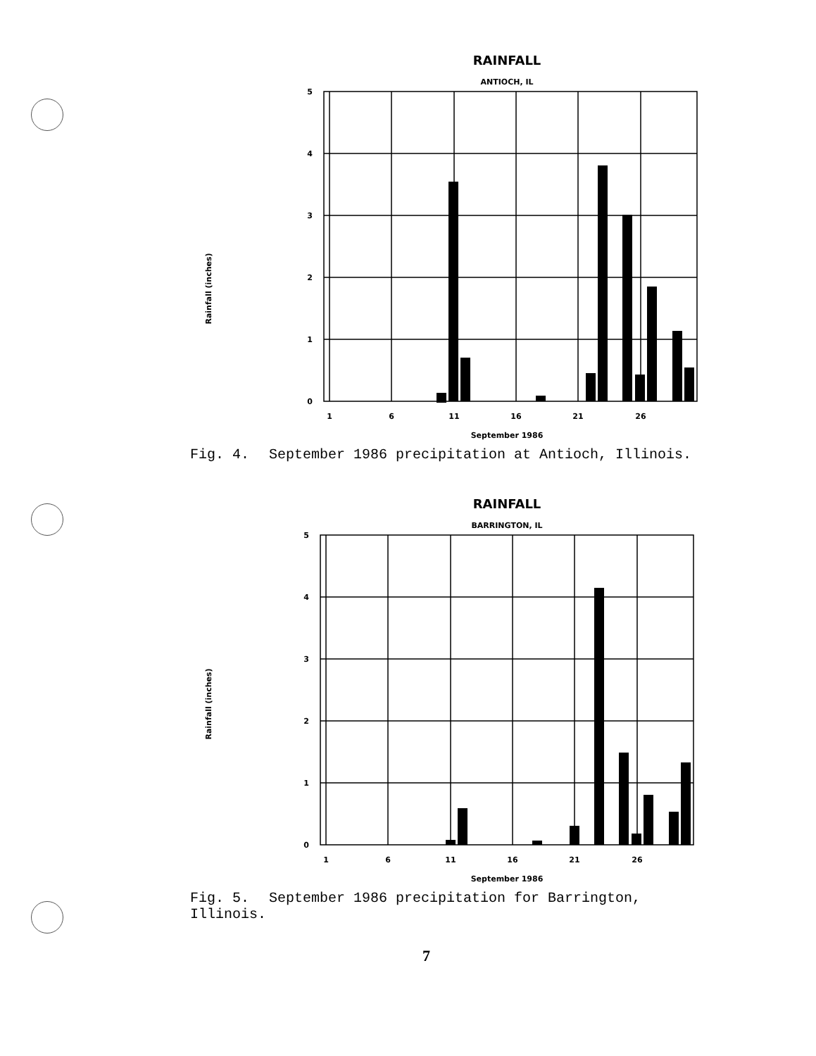RAINFALL
ANTIOCH, IL
Rainfall (inches)
5
4
3
2
1
0
1
6
11
16
21
26
September 1986
Fig. 4. September 1986 precipitation at Antioch, Illinois.
RAINFALL
BARRINGTON, IL
Rainfall (inches)
5
4
3
2
1
0
1
6
11
16
21
26
September 1986
Fig. 5. September 1986 precipitation for Barrington, Illinois.
7